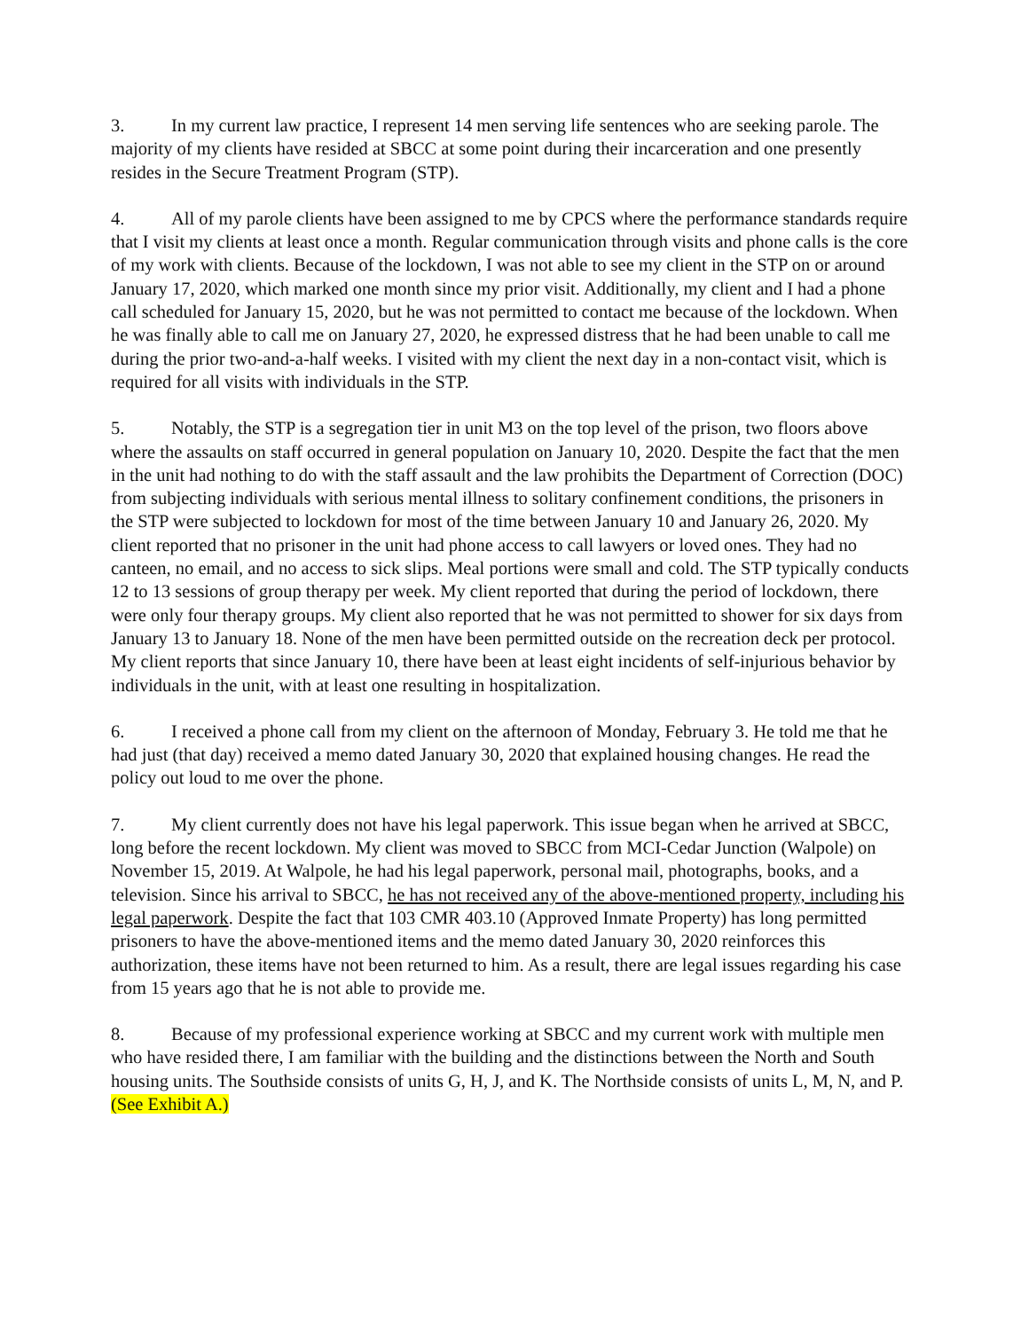3. In my current law practice, I represent 14 men serving life sentences who are seeking parole. The majority of my clients have resided at SBCC at some point during their incarceration and one presently resides in the Secure Treatment Program (STP).
4. All of my parole clients have been assigned to me by CPCS where the performance standards require that I visit my clients at least once a month. Regular communication through visits and phone calls is the core of my work with clients. Because of the lockdown, I was not able to see my client in the STP on or around January 17, 2020, which marked one month since my prior visit. Additionally, my client and I had a phone call scheduled for January 15, 2020, but he was not permitted to contact me because of the lockdown. When he was finally able to call me on January 27, 2020, he expressed distress that he had been unable to call me during the prior two-and-a-half weeks. I visited with my client the next day in a non-contact visit, which is required for all visits with individuals in the STP.
5. Notably, the STP is a segregation tier in unit M3 on the top level of the prison, two floors above where the assaults on staff occurred in general population on January 10, 2020. Despite the fact that the men in the unit had nothing to do with the staff assault and the law prohibits the Department of Correction (DOC) from subjecting individuals with serious mental illness to solitary confinement conditions, the prisoners in the STP were subjected to lockdown for most of the time between January 10 and January 26, 2020. My client reported that no prisoner in the unit had phone access to call lawyers or loved ones. They had no canteen, no email, and no access to sick slips. Meal portions were small and cold. The STP typically conducts 12 to 13 sessions of group therapy per week. My client reported that during the period of lockdown, there were only four therapy groups. My client also reported that he was not permitted to shower for six days from January 13 to January 18. None of the men have been permitted outside on the recreation deck per protocol. My client reports that since January 10, there have been at least eight incidents of self-injurious behavior by individuals in the unit, with at least one resulting in hospitalization.
6. I received a phone call from my client on the afternoon of Monday, February 3. He told me that he had just (that day) received a memo dated January 30, 2020 that explained housing changes. He read the policy out loud to me over the phone.
7. My client currently does not have his legal paperwork. This issue began when he arrived at SBCC, long before the recent lockdown. My client was moved to SBCC from MCI-Cedar Junction (Walpole) on November 15, 2019. At Walpole, he had his legal paperwork, personal mail, photographs, books, and a television. Since his arrival to SBCC, he has not received any of the above-mentioned property, including his legal paperwork. Despite the fact that 103 CMR 403.10 (Approved Inmate Property) has long permitted prisoners to have the above-mentioned items and the memo dated January 30, 2020 reinforces this authorization, these items have not been returned to him. As a result, there are legal issues regarding his case from 15 years ago that he is not able to provide me.
8. Because of my professional experience working at SBCC and my current work with multiple men who have resided there, I am familiar with the building and the distinctions between the North and South housing units. The Southside consists of units G, H, J, and K. The Northside consists of units L, M, N, and P. (See Exhibit A.)